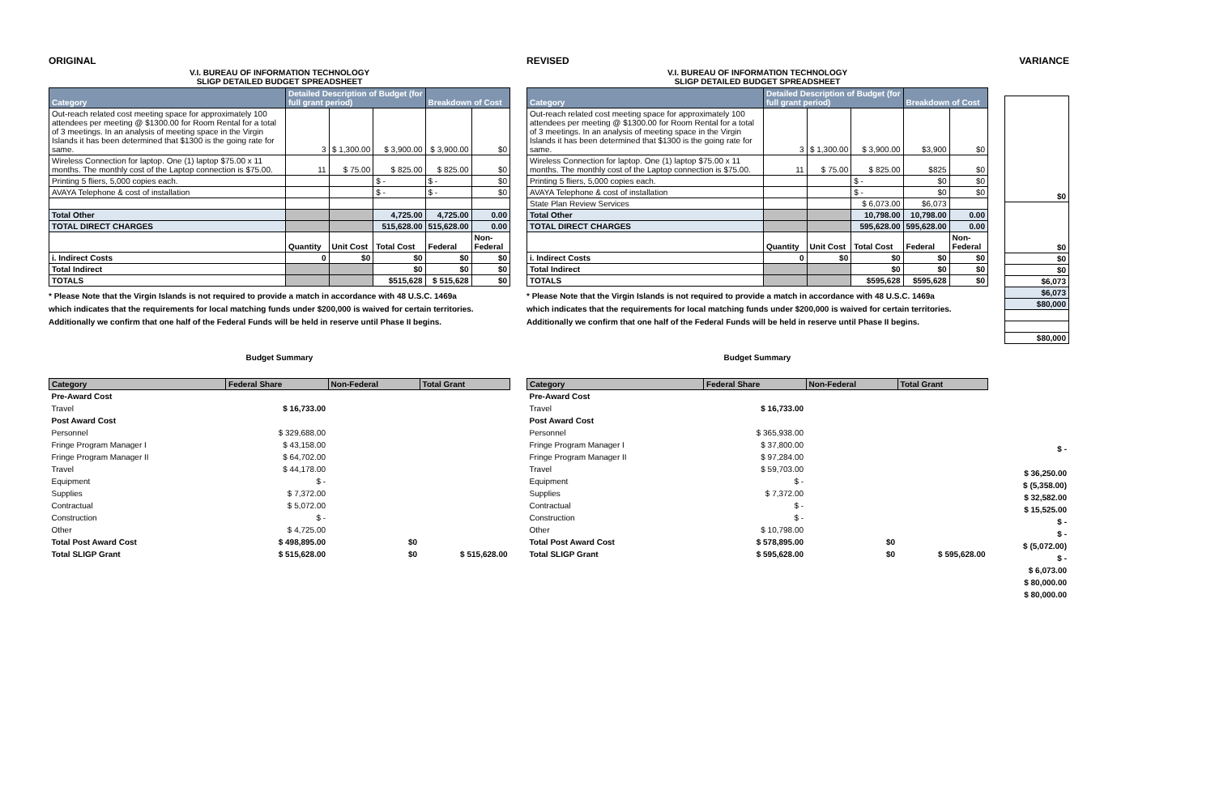ORIGINAL
V.I. BUREAU OF INFORMATION TECHNOLOGY
SLIGP DETAILED BUDGET SPREADSHEET
| Category | Detailed Description of Budget (for full grant period) | | | Breakdown of Cost | |
| --- | --- | --- | --- | --- | --- |
| Out-reach related cost meeting space for approximately 100 attendees per meeting @ $1300.00 for Room Rental for a total of 3 meetings. In an analysis of meeting space in the Virgin Islands it has been determined that $1300 is the going rate for same. | 3 | $ 1,300.00 | $ 3,900.00 | $ 3,900.00 | $0 |
| Wireless Connection for laptop. One (1) laptop $75.00 x 11 months. The monthly cost of the Laptop connection is $75.00. | 11 | $ 75.00 | $ 825.00 | $ 825.00 | $0 |
| Printing 5 fliers, 5,000 copies each. | | | $ - | $ - | $0 |
| AVAYA Telephone & cost of installation | | | $ - | $ - | $0 |
| Total Other | | | 4,725.00 | 4,725.00 | 0.00 |
| TOTAL DIRECT CHARGES | | | 515,628.00 | 515,628.00 | 0.00 |
| | Quantity | Unit Cost | Total Cost | Federal | Non-Federal |
| i. Indirect Costs | 0 | $0 | $0 | $0 | $0 |
| Total Indirect | | | $0 | $0 | $0 |
| TOTALS | | | $515,628 | $ 515,628 | $0 |
* Please Note that the Virgin Islands is not required to provide a match in accordance with 48 U.S.C. 1469a
which indicates that the requirements for local matching funds under $200,000 is waived for certain territories.
Additionally we confirm that one half of the Federal Funds will be held in reserve until Phase II begins.
Budget Summary
| Category | Federal Share | Non-Federal | Total Grant |
| --- | --- | --- | --- |
| Pre-Award Cost | | | |
| Travel | $ 16,733.00 | | |
| Post Award Cost | | | |
| Personnel | $ 329,688.00 | | |
| Fringe Program Manager I | $ 43,158.00 | | |
| Fringe Program Manager II | $ 64,702.00 | | |
| Travel | $ 44,178.00 | | |
| Equipment | $ - | | |
| Supplies | $ 7,372.00 | | |
| Contractual | $ 5,072.00 | | |
| Construction | $ - | | |
| Other | $ 4,725.00 | | |
| Total Post Award Cost | $ 498,895.00 | $0 | |
| Total SLIGP Grant | $ 515,628.00 | $0 | $ 515,628.00 |
REVISED
V.I. BUREAU OF INFORMATION TECHNOLOGY
SLIGP DETAILED BUDGET SPREADSHEET
| Category | Detailed Description of Budget (for full grant period) | | | Breakdown of Cost | |
| --- | --- | --- | --- | --- | --- |
| Out-reach related cost meeting space for approximately 100 attendees per meeting @ $1300.00 for Room Rental for a total of 3 meetings. In an analysis of meeting space in the Virgin Islands it has been determined that $1300 is the going rate for same. | 3 | $ 1,300.00 | $ 3,900.00 | $3,900 | $0 |
| Wireless Connection for laptop. One (1) laptop $75.00 x 11 months. The monthly cost of the Laptop connection is $75.00. | 11 | $ 75.00 | $ 825.00 | $825 | $0 |
| Printing 5 fliers, 5,000 copies each. | | | $ - | $0 | $0 |
| AVAYA Telephone & cost of installation | | | $ - | $0 | $0 |
| State Plan Review Services | | | $ 6,073.00 | $6,073 | |
| Total Other | | | 10,798.00 | 10,798.00 | 0.00 |
| TOTAL DIRECT CHARGES | | | 595,628.00 | 595,628.00 | 0.00 |
| | Quantity | Unit Cost | Total Cost | Federal | Non-Federal |
| i. Indirect Costs | 0 | $0 | $0 | $0 | $0 |
| Total Indirect | | | $0 | $0 | $0 |
| TOTALS | | | $595,628 | $595,628 | $0 |
* Please Note that the Virgin Islands is not required to provide a match in accordance with 48 U.S.C. 1469a
which indicates that the requirements for local matching funds under $200,000 is waived for certain territories.
Additionally we confirm that one half of the Federal Funds will be held in reserve until Phase II begins.
Budget Summary
| Category | Federal Share | Non-Federal | Total Grant |
| --- | --- | --- | --- |
| Pre-Award Cost | | | |
| Travel | $ 16,733.00 | | |
| Post Award Cost | | | |
| Personnel | $ 365,938.00 | | |
| Fringe Program Manager I | $ 37,800.00 | | |
| Fringe Program Manager II | $ 97,284.00 | | |
| Travel | $ 59,703.00 | | |
| Equipment | $ - | | |
| Supplies | $ 7,372.00 | | |
| Contractual | $ - | | |
| Construction | $ - | | |
| Other | $ 10,798.00 | | |
| Total Post Award Cost | $ 578,895.00 | $0 | |
| Total SLIGP Grant | $ 595,628.00 | $0 | $ 595,628.00 |
VARIANCE
| $0 |
| $0 |
| $0 |
| $0 |
| $6,073 |
| $6,073 |
| $80,000 |
| $80,000 |
| $ - |
| $ 36,250.00 |
| $ (5,358.00) |
| $ 32,582.00 |
| $ 15,525.00 |
| $ - |
| $ - |
| $ (5,072.00) |
| $ - |
| $ 6,073.00 |
| $ 80,000.00 |
| $ 80,000.00 |